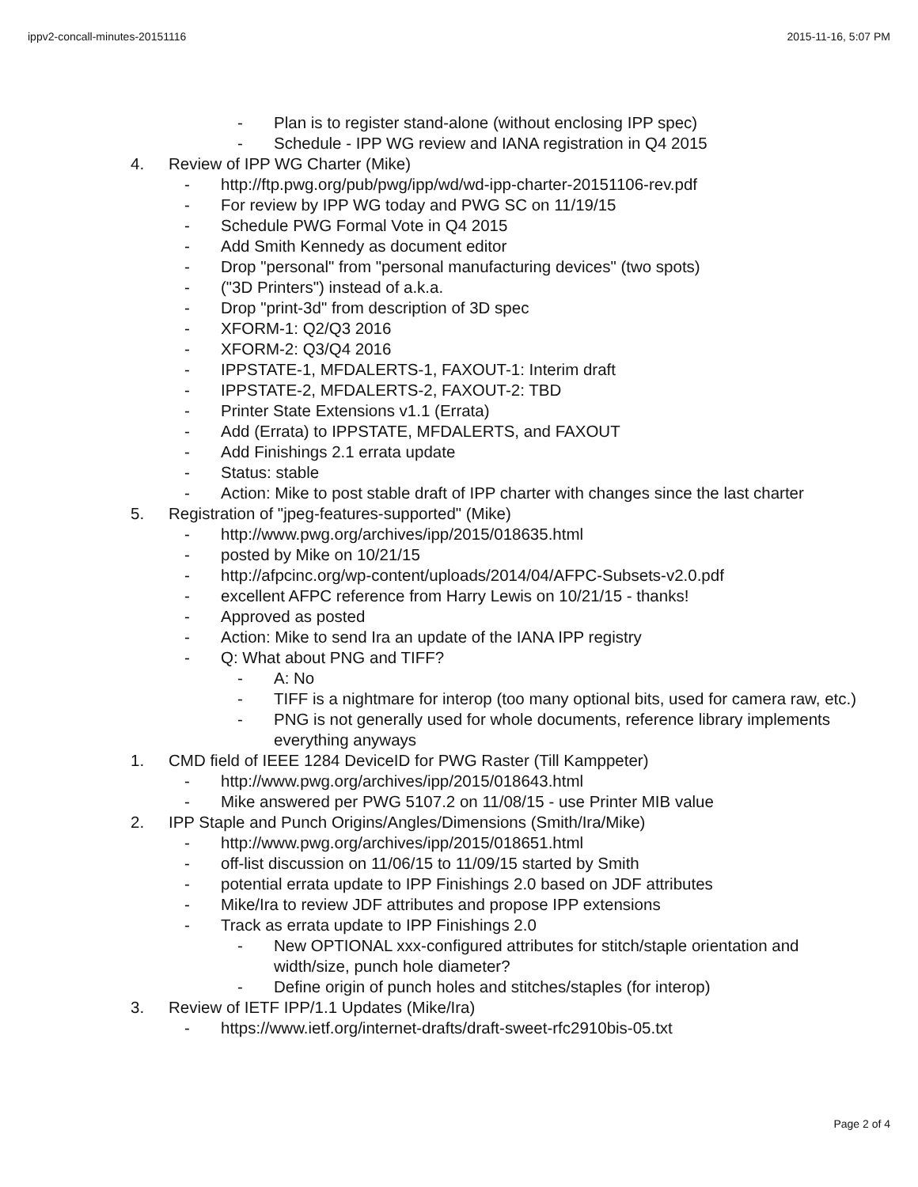ippv2-concall-minutes-20151116 2015-11-16, 5:07 PM
- Plan is to register stand-alone (without enclosing IPP spec)
- Schedule - IPP WG review and IANA registration in Q4 2015
4. Review of IPP WG Charter (Mike)
- http://ftp.pwg.org/pub/pwg/ipp/wd/wd-ipp-charter-20151106-rev.pdf
- For review by IPP WG today and PWG SC on 11/19/15
- Schedule PWG Formal Vote in Q4 2015
- Add Smith Kennedy as document editor
- Drop "personal" from "personal manufacturing devices" (two spots)
- ("3D Printers") instead of a.k.a.
- Drop "print-3d" from description of 3D spec
- XFORM-1: Q2/Q3 2016
- XFORM-2: Q3/Q4 2016
- IPPSTATE-1, MFDALERTS-1, FAXOUT-1: Interim draft
- IPPSTATE-2, MFDALERTS-2, FAXOUT-2: TBD
- Printer State Extensions v1.1 (Errata)
- Add (Errata) to IPPSTATE, MFDALERTS, and FAXOUT
- Add Finishings 2.1 errata update
- Status: stable
- Action: Mike to post stable draft of IPP charter with changes since the last charter
5. Registration of "jpeg-features-supported" (Mike)
- http://www.pwg.org/archives/ipp/2015/018635.html
- posted by Mike on 10/21/15
- http://afpcinc.org/wp-content/uploads/2014/04/AFPC-Subsets-v2.0.pdf
- excellent AFPC reference from Harry Lewis on 10/21/15 - thanks!
- Approved as posted
- Action: Mike to send Ira an update of the IANA IPP registry
- Q: What about PNG and TIFF?
- A: No
- TIFF is a nightmare for interop (too many optional bits, used for camera raw, etc.)
- PNG is not generally used for whole documents, reference library implements everything anyways
1. CMD field of IEEE 1284 DeviceID for PWG Raster (Till Kamppeter)
- http://www.pwg.org/archives/ipp/2015/018643.html
- Mike answered per PWG 5107.2 on 11/08/15 - use Printer MIB value
2. IPP Staple and Punch Origins/Angles/Dimensions (Smith/Ira/Mike)
- http://www.pwg.org/archives/ipp/2015/018651.html
- off-list discussion on 11/06/15 to 11/09/15 started by Smith
- potential errata update to IPP Finishings 2.0 based on JDF attributes
- Mike/Ira to review JDF attributes and propose IPP extensions
- Track as errata update to IPP Finishings 2.0
- New OPTIONAL xxx-configured attributes for stitch/staple orientation and width/size, punch hole diameter?
- Define origin of punch holes and stitches/staples (for interop)
3. Review of IETF IPP/1.1 Updates (Mike/Ira)
- https://www.ietf.org/internet-drafts/draft-sweet-rfc2910bis-05.txt
Page 2 of 4